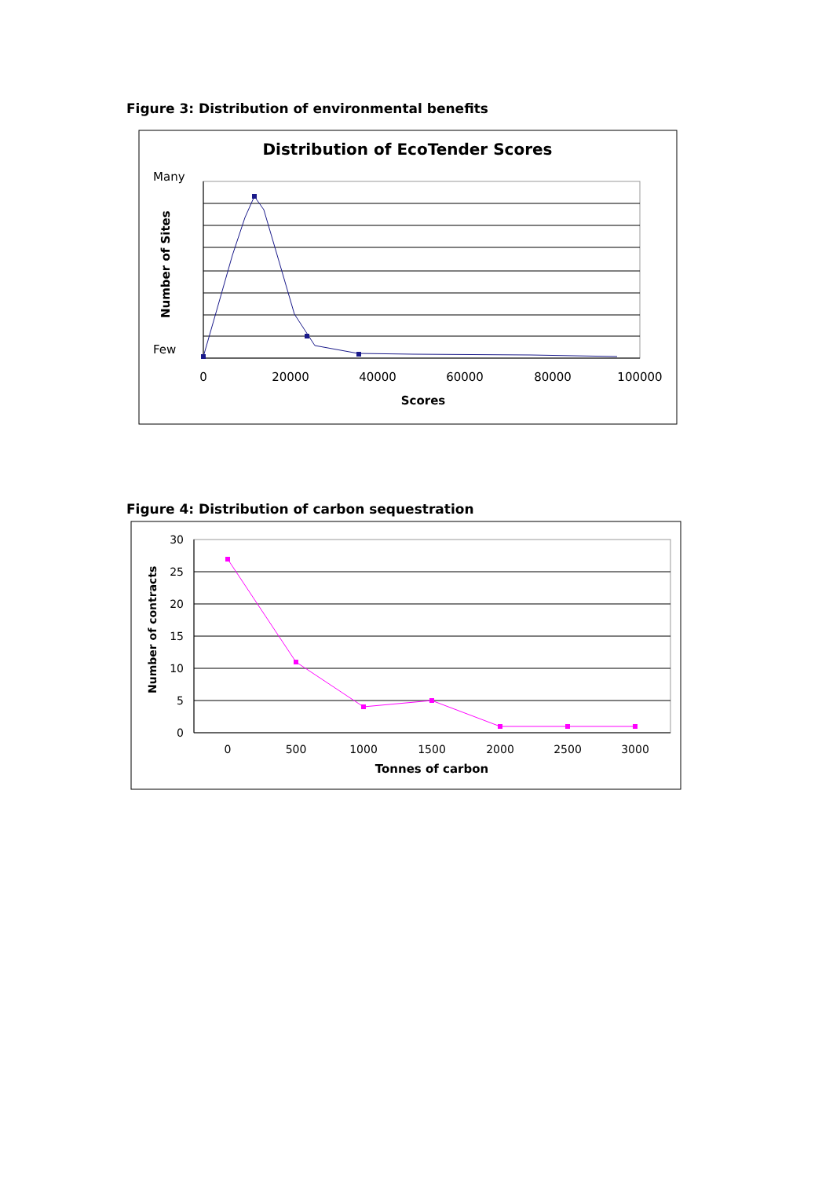Figure 3: Distribution of environmental benefits
Distribution of EcoTender Scores
Many
Few
Number of Sites
0
20000
40000
60000
80000
100000
Scores
Figure 4: Distribution of carbon sequestration
Number of contracts
30
25
20
15
10
5
0
0
500
1000
1500
2000
2500
3000
Tonnes of carbon